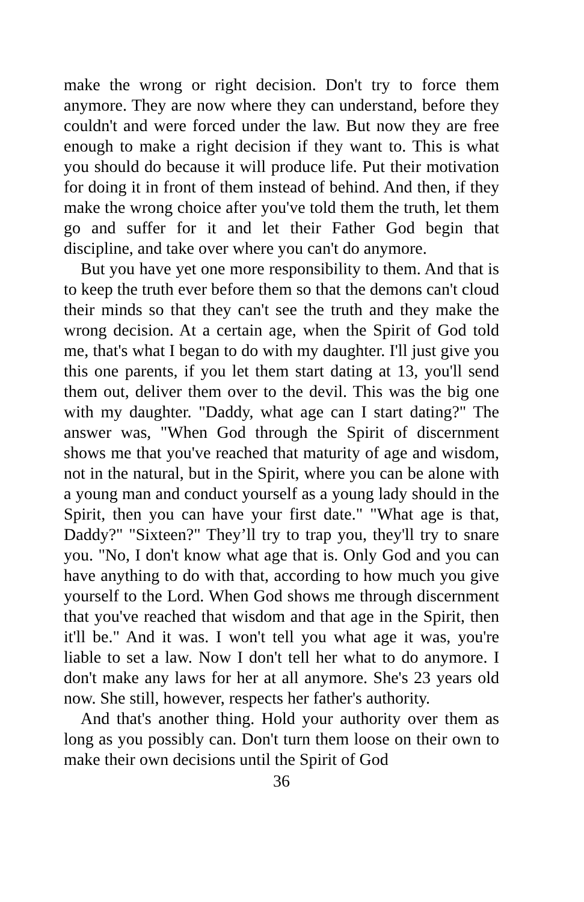make the wrong or right decision. Don't try to force them anymore. They are now where they can understand, before they couldn't and were forced under the law. But now they are free enough to make a right decision if they want to. This is what you should do because it will produce life. Put their motivation for doing it in front of them instead of behind. And then, if they make the wrong choice after you've told them the truth, let them go and suffer for it and let their Father God begin that discipline, and take over where you can't do anymore.
But you have yet one more responsibility to them. And that is to keep the truth ever before them so that the demons can't cloud their minds so that they can't see the truth and they make the wrong decision. At a certain age, when the Spirit of God told me, that's what I began to do with my daughter. I'll just give you this one parents, if you let them start dating at 13, you'll send them out, deliver them over to the devil. This was the big one with my daughter. "Daddy, what age can I start dating?" The answer was, "When God through the Spirit of discernment shows me that you've reached that maturity of age and wisdom, not in the natural, but in the Spirit, where you can be alone with a young man and conduct yourself as a young lady should in the Spirit, then you can have your first date." "What age is that, Daddy?" "Sixteen?" They’ll try to trap you, they'll try to snare you. "No, I don't know what age that is. Only God and you can have anything to do with that, according to how much you give yourself to the Lord. When God shows me through discernment that you've reached that wisdom and that age in the Spirit, then it'll be." And it was. I won't tell you what age it was, you're liable to set a law. Now I don't tell her what to do anymore. I don't make any laws for her at all anymore. She's 23 years old now. She still, however, respects her father's authority.
And that's another thing. Hold your authority over them as long as you possibly can. Don't turn them loose on their own to make their own decisions until the Spirit of God
36